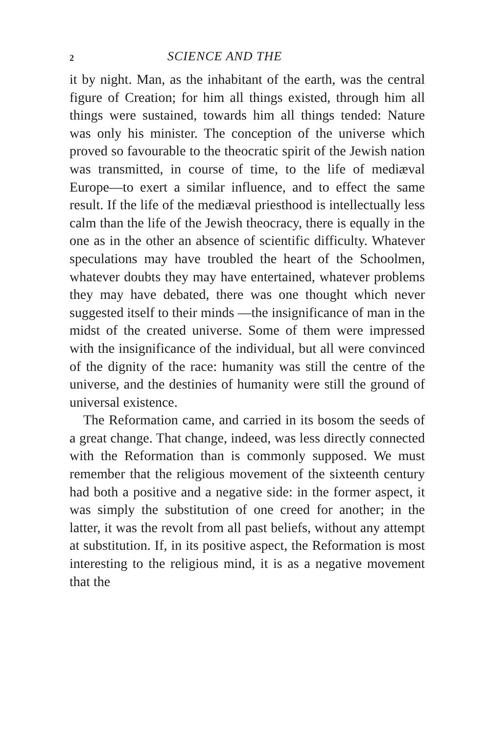2 SCIENCE AND THE
it by night. Man, as the inhabitant of the earth, was the central figure of Creation; for him all things existed, through him all things were sustained, towards him all things tended: Nature was only his minister. The conception of the universe which proved so favourable to the theocratic spirit of the Jewish nation was transmitted, in course of time, to the life of mediæval Europe—to exert a similar influence, and to effect the same result. If the life of the mediæval priesthood is intellectually less calm than the life of the Jewish theocracy, there is equally in the one as in the other an absence of scientific difficulty. Whatever speculations may have troubled the heart of the Schoolmen, whatever doubts they may have entertained, whatever problems they may have debated, there was one thought which never suggested itself to their minds —the insignificance of man in the midst of the created universe. Some of them were impressed with the insignificance of the individual, but all were convinced of the dignity of the race: humanity was still the centre of the universe, and the destinies of humanity were still the ground of universal existence.
The Reformation came, and carried in its bosom the seeds of a great change. That change, indeed, was less directly connected with the Reformation than is commonly supposed. We must remember that the religious movement of the sixteenth century had both a positive and a negative side: in the former aspect, it was simply the substitution of one creed for another; in the latter, it was the revolt from all past beliefs, without any attempt at substitution. If, in its positive aspect, the Reformation is most interesting to the religious mind, it is as a negative movement that the